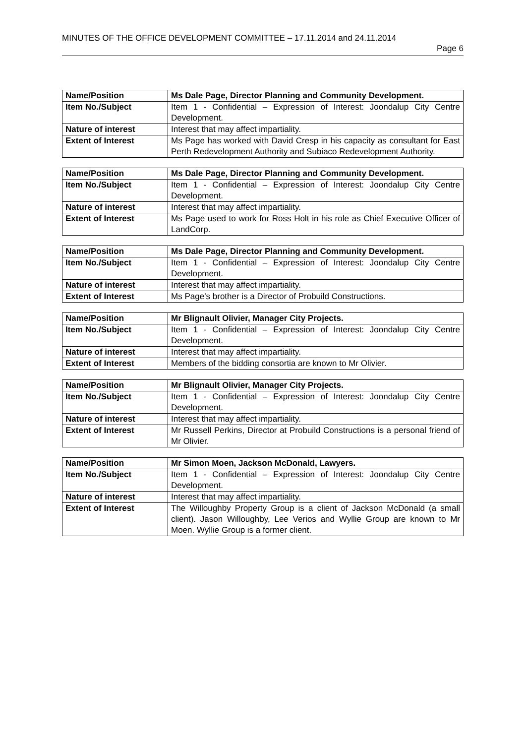MINUTES OF THE OFFICE DEVELOPMENT COMMITTEE – 17.11.2014 and 24.11.2014
Page 6
| Name/Position | Ms Dale Page, Director Planning and Community Development. |
| Item No./Subject | Item 1 - Confidential – Expression of Interest: Joondalup City Centre Development. |
| Nature of interest | Interest that may affect impartiality. |
| Extent of Interest | Ms Page has worked with David Cresp in his capacity as consultant for East Perth Redevelopment Authority and Subiaco Redevelopment Authority. |
| Name/Position | Ms Dale Page, Director Planning and Community Development. |
| Item No./Subject | Item 1 - Confidential – Expression of Interest: Joondalup City Centre Development. |
| Nature of interest | Interest that may affect impartiality. |
| Extent of Interest | Ms Page used to work for Ross Holt in his role as Chief Executive Officer of LandCorp. |
| Name/Position | Ms Dale Page, Director Planning and Community Development. |
| Item No./Subject | Item 1 - Confidential – Expression of Interest: Joondalup City Centre Development. |
| Nature of interest | Interest that may affect impartiality. |
| Extent of Interest | Ms Page’s brother is a Director of Probuild Constructions. |
| Name/Position | Mr Blignault Olivier, Manager City Projects. |
| Item No./Subject | Item 1 - Confidential – Expression of Interest: Joondalup City Centre Development. |
| Nature of interest | Interest that may affect impartiality. |
| Extent of Interest | Members of the bidding consortia are known to Mr Olivier. |
| Name/Position | Mr Blignault Olivier, Manager City Projects. |
| Item No./Subject | Item 1 - Confidential – Expression of Interest: Joondalup City Centre Development. |
| Nature of interest | Interest that may affect impartiality. |
| Extent of Interest | Mr Russell Perkins, Director at Probuild Constructions is a personal friend of Mr Olivier. |
| Name/Position | Mr Simon Moen, Jackson McDonald, Lawyers. |
| Item No./Subject | Item 1 - Confidential – Expression of Interest: Joondalup City Centre Development. |
| Nature of interest | Interest that may affect impartiality. |
| Extent of Interest | The Willoughby Property Group is a client of Jackson McDonald (a small client). Jason Willoughby, Lee Verios and Wyllie Group are known to Mr Moen. Wyllie Group is a former client. |